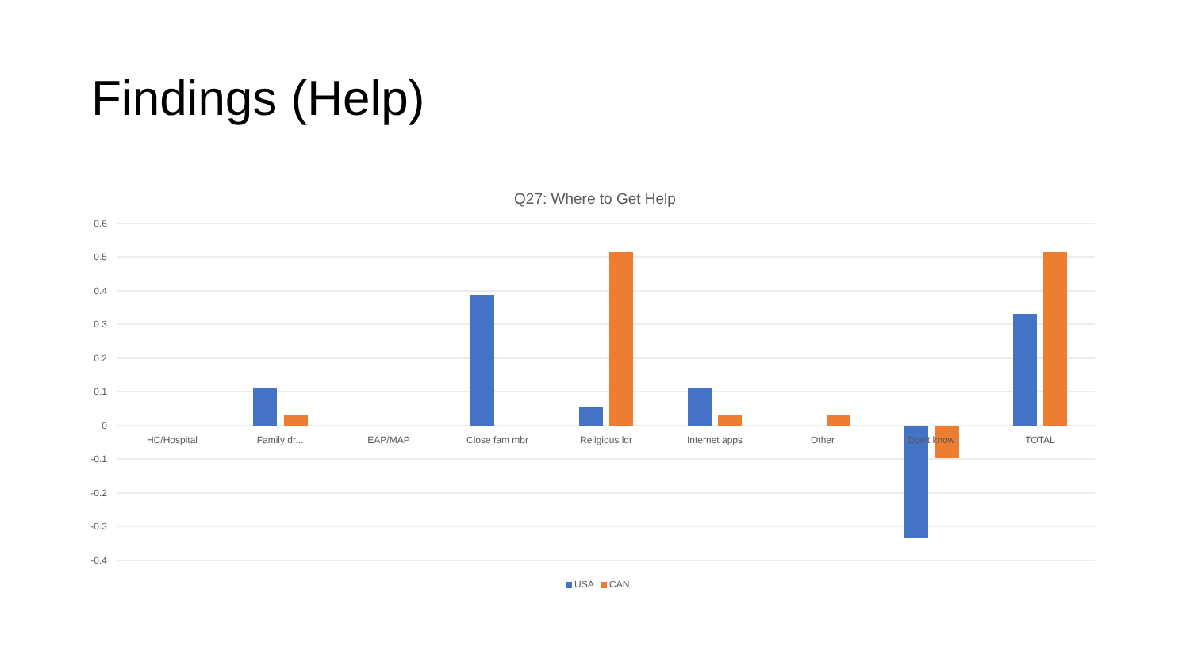Findings (Help)
Q27: Where to Get Help
0.6
0.5
0.4
0.3
0.2
0.1
0
-0.1
-0.2
-0.3
-0.4
HC/Hospital
Family dr...
EAP/MAP
Close fam mbr
Religious ldr
Internet apps
Other
Don't know
TOTAL
USA
CAN